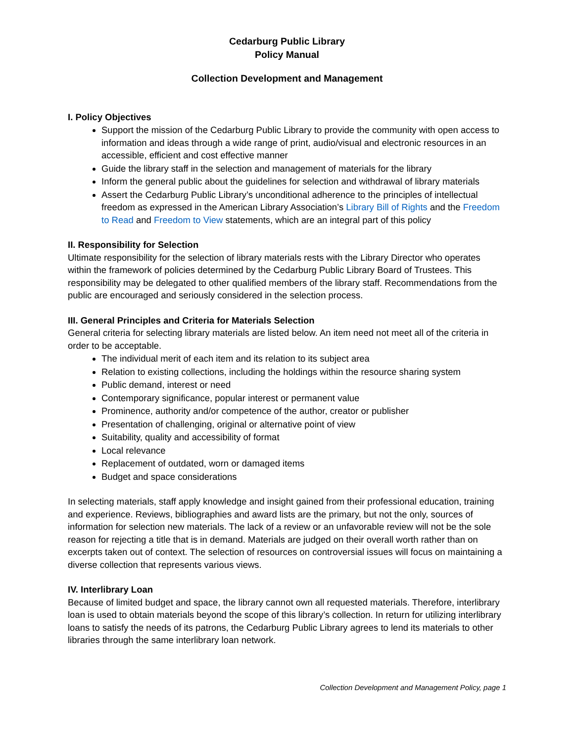Cedarburg Public Library
Policy Manual
Collection Development and Management
I. Policy Objectives
Support the mission of the Cedarburg Public Library to provide the community with open access to information and ideas through a wide range of print, audio/visual and electronic resources in an accessible, efficient and cost effective manner
Guide the library staff in the selection and management of materials for the library
Inform the general public about the guidelines for selection and withdrawal of library materials
Assert the Cedarburg Public Library’s unconditional adherence to the principles of intellectual freedom as expressed in the American Library Association’s Library Bill of Rights and the Freedom to Read and Freedom to View statements, which are an integral part of this policy
II. Responsibility for Selection
Ultimate responsibility for the selection of library materials rests with the Library Director who operates within the framework of policies determined by the Cedarburg Public Library Board of Trustees. This responsibility may be delegated to other qualified members of the library staff. Recommendations from the public are encouraged and seriously considered in the selection process.
III. General Principles and Criteria for Materials Selection
General criteria for selecting library materials are listed below. An item need not meet all of the criteria in order to be acceptable.
The individual merit of each item and its relation to its subject area
Relation to existing collections, including the holdings within the resource sharing system
Public demand, interest or need
Contemporary significance, popular interest or permanent value
Prominence, authority and/or competence of the author, creator or publisher
Presentation of challenging, original or alternative point of view
Suitability, quality and accessibility of format
Local relevance
Replacement of outdated, worn or damaged items
Budget and space considerations
In selecting materials, staff apply knowledge and insight gained from their professional education, training and experience. Reviews, bibliographies and award lists are the primary, but not the only, sources of information for selection new materials. The lack of a review or an unfavorable review will not be the sole reason for rejecting a title that is in demand. Materials are judged on their overall worth rather than on excerpts taken out of context. The selection of resources on controversial issues will focus on maintaining a diverse collection that represents various views.
IV. Interlibrary Loan
Because of limited budget and space, the library cannot own all requested materials. Therefore, interlibrary loan is used to obtain materials beyond the scope of this library’s collection. In return for utilizing interlibrary loans to satisfy the needs of its patrons, the Cedarburg Public Library agrees to lend its materials to other libraries through the same interlibrary loan network.
Collection Development and Management Policy, page 1